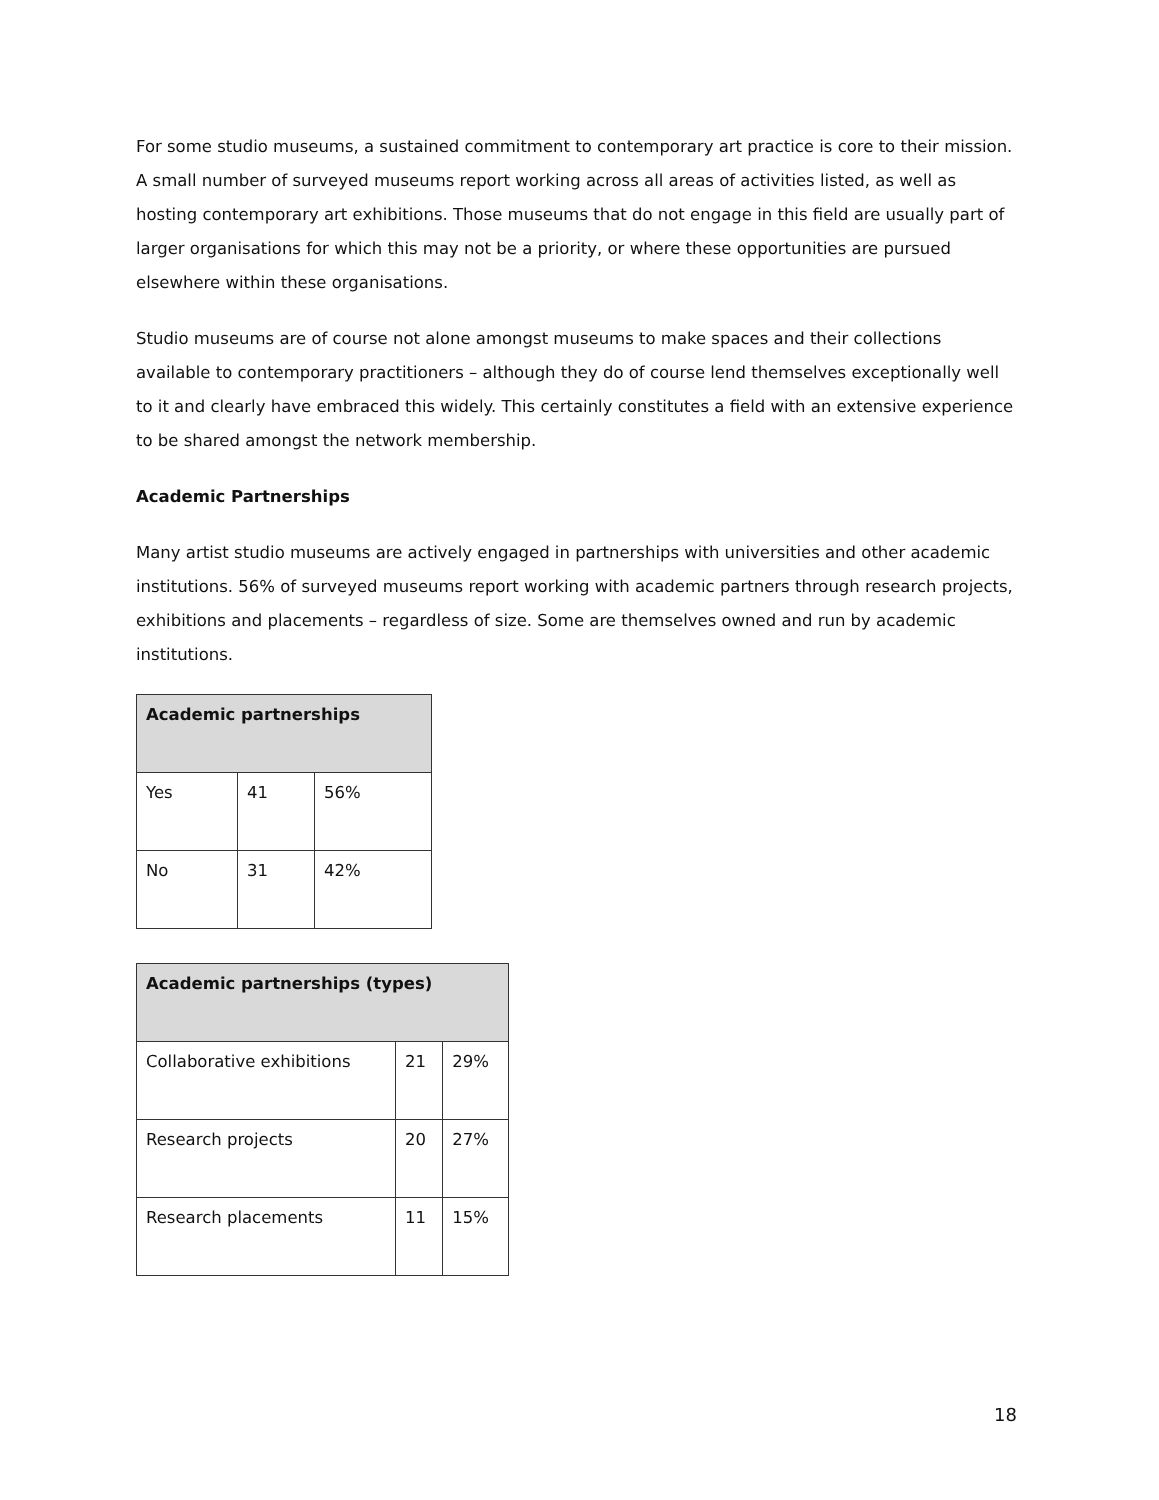For some studio museums, a sustained commitment to contemporary art practice is core to their mission. A small number of surveyed museums report working across all areas of activities listed, as well as hosting contemporary art exhibitions. Those museums that do not engage in this field are usually part of larger organisations for which this may not be a priority, or where these opportunities are pursued elsewhere within these organisations.
Studio museums are of course not alone amongst museums to make spaces and their collections available to contemporary practitioners – although they do of course lend themselves exceptionally well to it and clearly have embraced this widely. This certainly constitutes a field with an extensive experience to be shared amongst the network membership.
Academic Partnerships
Many artist studio museums are actively engaged in partnerships with universities and other academic institutions. 56% of surveyed museums report working with academic partners through research projects, exhibitions and placements – regardless of size. Some are themselves owned and run by academic institutions.
| Academic partnerships | | |
| --- | --- | --- |
| Yes | 41 | 56% |
| No | 31 | 42% |
| Academic partnerships (types) | | |
| --- | --- | --- |
| Collaborative exhibitions | 21 | 29% |
| Research projects | 20 | 27% |
| Research placements | 11 | 15% |
18